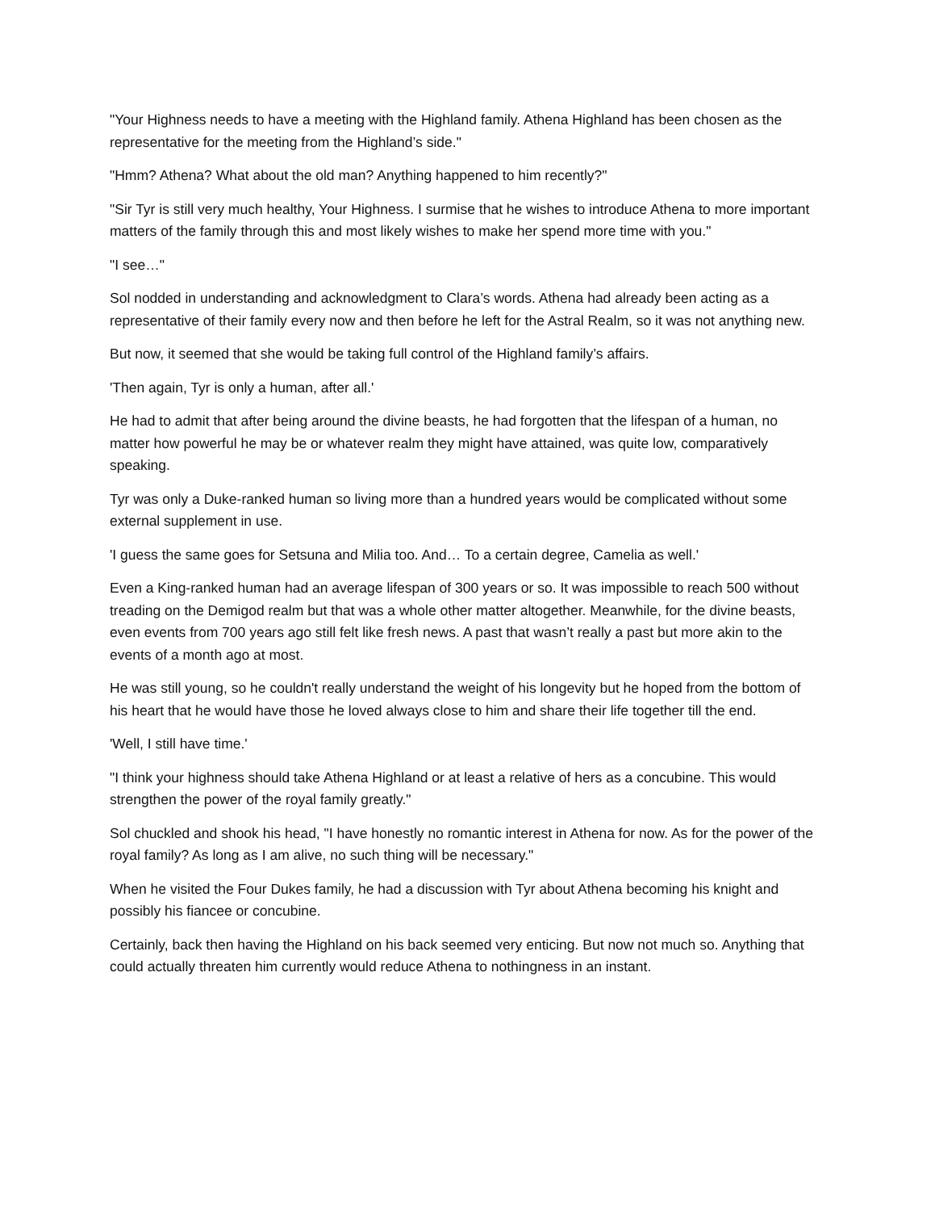"Your Highness needs to have a meeting with the Highland family. Athena Highland has been chosen as the representative for the meeting from the Highland’s side."
"Hmm? Athena? What about the old man? Anything happened to him recently?"
"Sir Tyr is still very much healthy, Your Highness. I surmise that he wishes to introduce Athena to more important matters of the family through this and most likely wishes to make her spend more time with you."
"I see…"
Sol nodded in understanding and acknowledgment to Clara’s words. Athena had already been acting as a representative of their family every now and then before he left for the Astral Realm, so it was not anything new.
But now, it seemed that she would be taking full control of the Highland family’s affairs.
'Then again, Tyr is only a human, after all.'
He had to admit that after being around the divine beasts, he had forgotten that the lifespan of a human, no matter how powerful he may be or whatever realm they might have attained, was quite low, comparatively speaking.
Tyr was only a Duke-ranked human so living more than a hundred years would be complicated without some external supplement in use.
'I guess the same goes for Setsuna and Milia too. And… To a certain degree, Camelia as well.'
Even a King-ranked human had an average lifespan of 300 years or so. It was impossible to reach 500 without treading on the Demigod realm but that was a whole other matter altogether. Meanwhile, for the divine beasts, even events from 700 years ago still felt like fresh news. A past that wasn’t really a past but more akin to the events of a month ago at most.
He was still young, so he couldn't really understand the weight of his longevity but he hoped from the bottom of his heart that he would have those he loved always close to him and share their life together till the end.
'Well, I still have time.'
"I think your highness should take Athena Highland or at least a relative of hers as a concubine. This would strengthen the power of the royal family greatly."
Sol chuckled and shook his head, "I have honestly no romantic interest in Athena for now. As for the power of the royal family? As long as I am alive, no such thing will be necessary."
When he visited the Four Dukes family, he had a discussion with Tyr about Athena becoming his knight and possibly his fiancee or concubine.
Certainly, back then having the Highland on his back seemed very enticing. But now not much so. Anything that could actually threaten him currently would reduce Athena to nothingness in an instant.